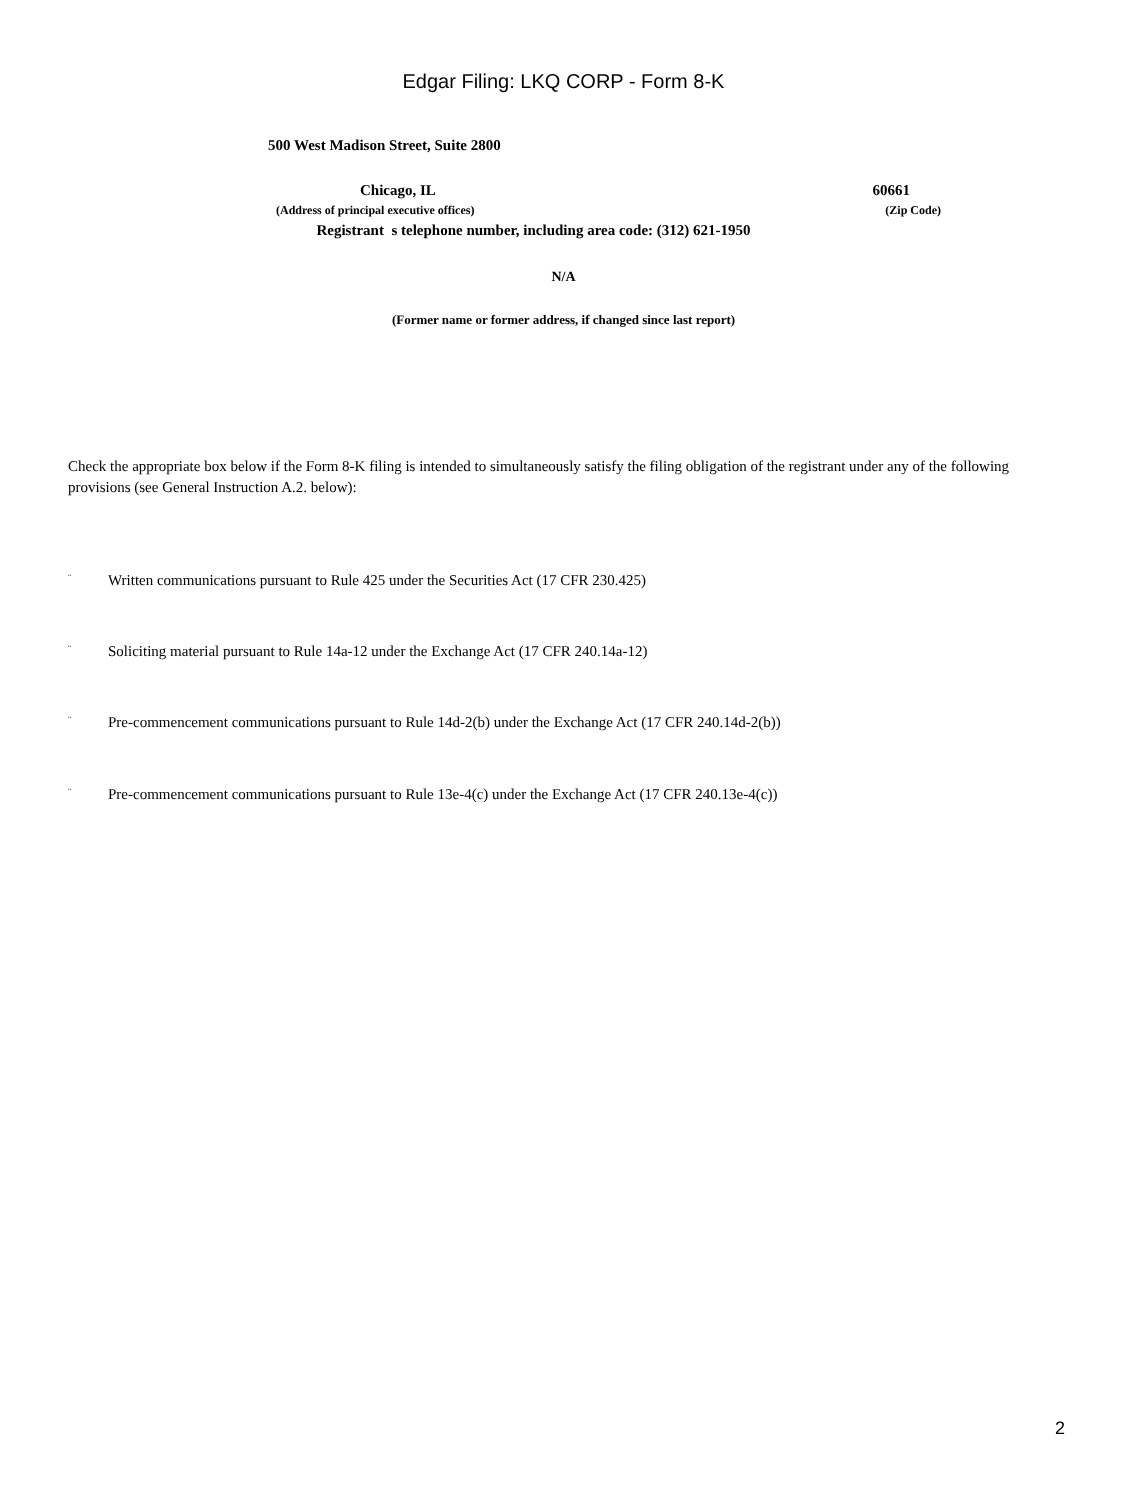Edgar Filing: LKQ CORP - Form 8-K
500 West Madison Street, Suite 2800
Chicago, IL 60661
(Address of principal executive offices) (Zip Code)
Registrant s telephone number, including area code: (312) 621-1950
N/A
(Former name or former address, if changed since last report)
Check the appropriate box below if the Form 8-K filing is intended to simultaneously satisfy the filing obligation of the registrant under any of the following provisions (see General Instruction A.2. below):
¨ Written communications pursuant to Rule 425 under the Securities Act (17 CFR 230.425)
¨ Soliciting material pursuant to Rule 14a-12 under the Exchange Act (17 CFR 240.14a-12)
¨ Pre-commencement communications pursuant to Rule 14d-2(b) under the Exchange Act (17 CFR 240.14d-2(b))
¨ Pre-commencement communications pursuant to Rule 13e-4(c) under the Exchange Act (17 CFR 240.13e-4(c))
2